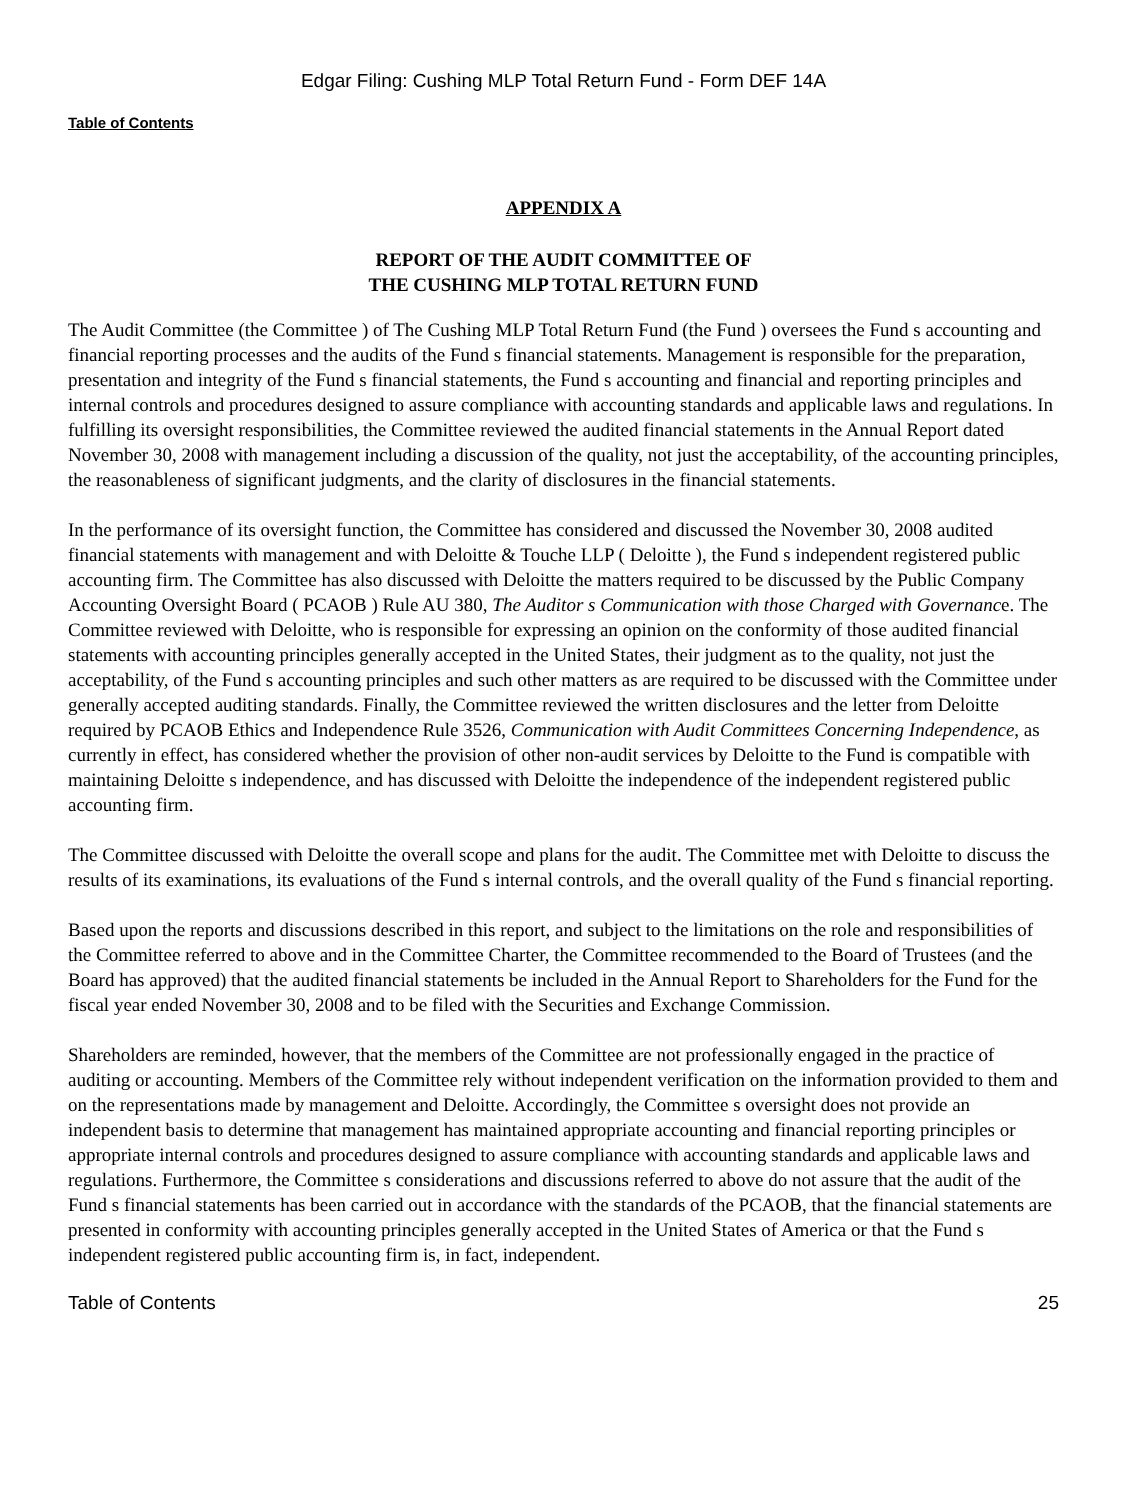Edgar Filing: Cushing MLP Total Return Fund - Form DEF 14A
Table of Contents
APPENDIX A
REPORT OF THE AUDIT COMMITTEE OF
THE CUSHING MLP TOTAL RETURN FUND
The Audit Committee (the Committee ) of The Cushing MLP Total Return Fund (the Fund ) oversees the Fund s accounting and financial reporting processes and the audits of the Fund s financial statements. Management is responsible for the preparation, presentation and integrity of the Fund s financial statements, the Fund s accounting and financial and reporting principles and internal controls and procedures designed to assure compliance with accounting standards and applicable laws and regulations. In fulfilling its oversight responsibilities, the Committee reviewed the audited financial statements in the Annual Report dated November 30, 2008 with management including a discussion of the quality, not just the acceptability, of the accounting principles, the reasonableness of significant judgments, and the clarity of disclosures in the financial statements.
In the performance of its oversight function, the Committee has considered and discussed the November 30, 2008 audited financial statements with management and with Deloitte & Touche LLP ( Deloitte ), the Fund s independent registered public accounting firm. The Committee has also discussed with Deloitte the matters required to be discussed by the Public Company Accounting Oversight Board ( PCAOB ) Rule AU 380, The Auditor s Communication with those Charged with Governance. The Committee reviewed with Deloitte, who is responsible for expressing an opinion on the conformity of those audited financial statements with accounting principles generally accepted in the United States, their judgment as to the quality, not just the acceptability, of the Fund s accounting principles and such other matters as are required to be discussed with the Committee under generally accepted auditing standards. Finally, the Committee reviewed the written disclosures and the letter from Deloitte required by PCAOB Ethics and Independence Rule 3526, Communication with Audit Committees Concerning Independence, as currently in effect, has considered whether the provision of other non-audit services by Deloitte to the Fund is compatible with maintaining Deloitte s independence, and has discussed with Deloitte the independence of the independent registered public accounting firm.
The Committee discussed with Deloitte the overall scope and plans for the audit. The Committee met with Deloitte to discuss the results of its examinations, its evaluations of the Fund s internal controls, and the overall quality of the Fund s financial reporting.
Based upon the reports and discussions described in this report, and subject to the limitations on the role and responsibilities of the Committee referred to above and in the Committee Charter, the Committee recommended to the Board of Trustees (and the Board has approved) that the audited financial statements be included in the Annual Report to Shareholders for the Fund for the fiscal year ended November 30, 2008 and to be filed with the Securities and Exchange Commission.
Shareholders are reminded, however, that the members of the Committee are not professionally engaged in the practice of auditing or accounting. Members of the Committee rely without independent verification on the information provided to them and on the representations made by management and Deloitte. Accordingly, the Committee s oversight does not provide an independent basis to determine that management has maintained appropriate accounting and financial reporting principles or appropriate internal controls and procedures designed to assure compliance with accounting standards and applicable laws and regulations. Furthermore, the Committee s considerations and discussions referred to above do not assure that the audit of the Fund s financial statements has been carried out in accordance with the standards of the PCAOB, that the financial statements are presented in conformity with accounting principles generally accepted in the United States of America or that the Fund s independent registered public accounting firm is, in fact, independent.
Table of Contents 25